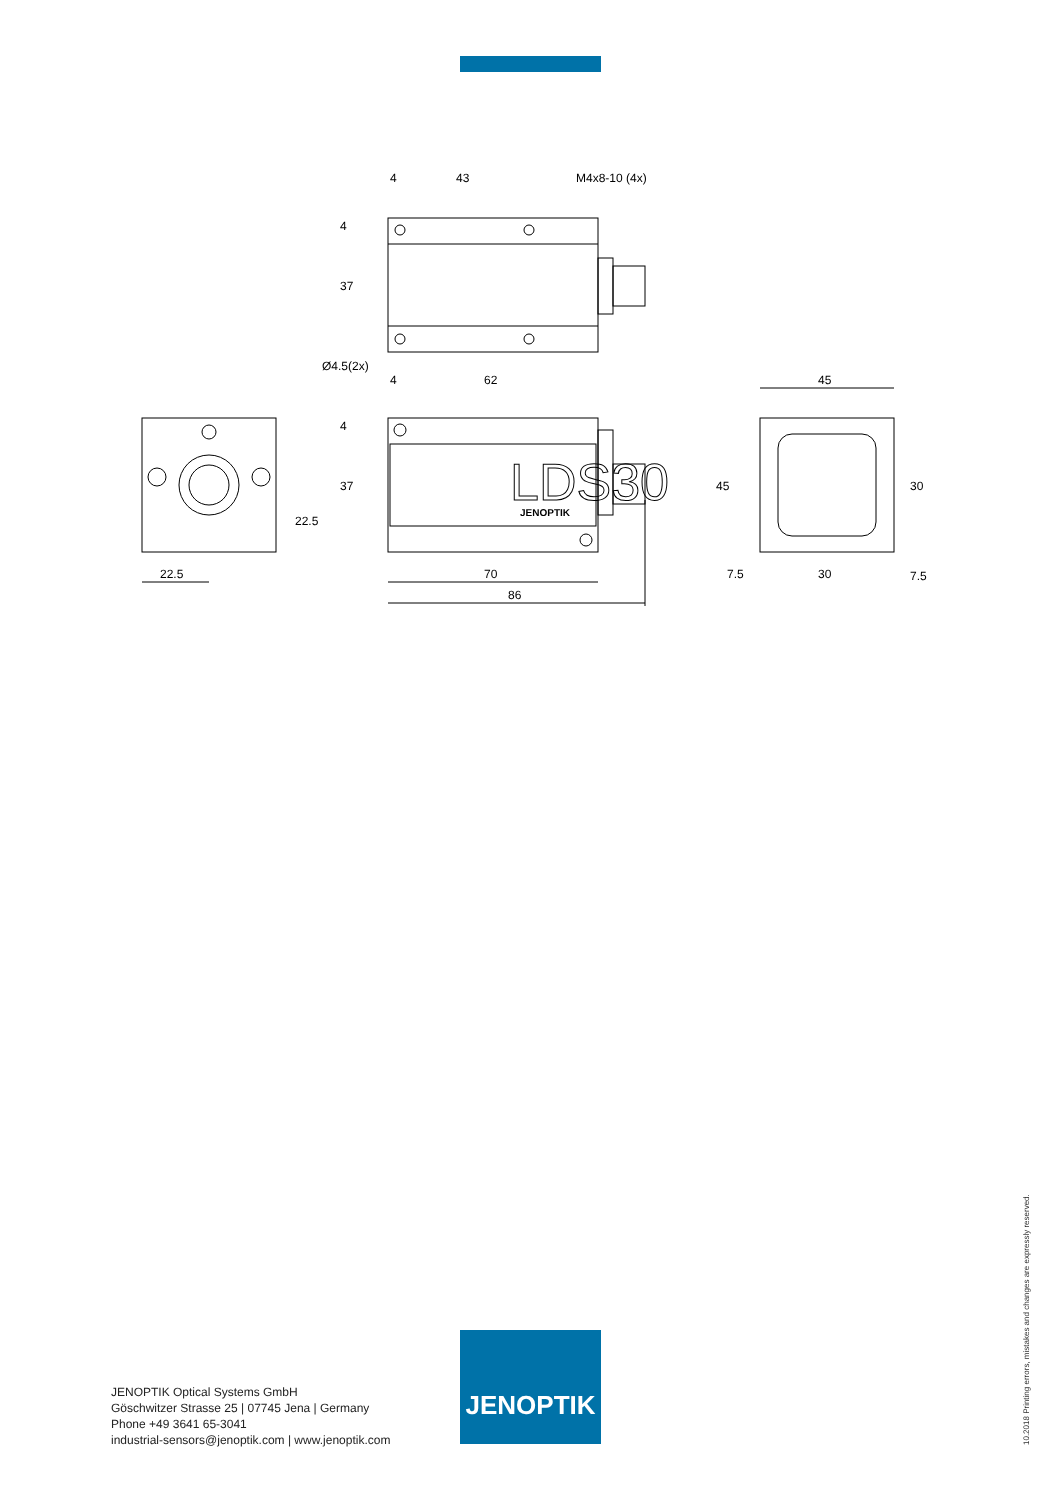LDS30
JENOPTIK
4
43
M4x8-10 (4x)
4
37
Ø4.5(2x)
4
62
45
4
37
22.5
45
30
22.5
70
7.5
30
7.5
86
JENOPTIK Optical Systems GmbH
Göschwitzer Strasse 25 | 07745 Jena | Germany
Phone +49 3641 65-3041
industrial-sensors@jenoptik.com | www.jenoptik.com
JENOPTIK
10.2018 Printing errors, mistakes and changes are expressly reserved.